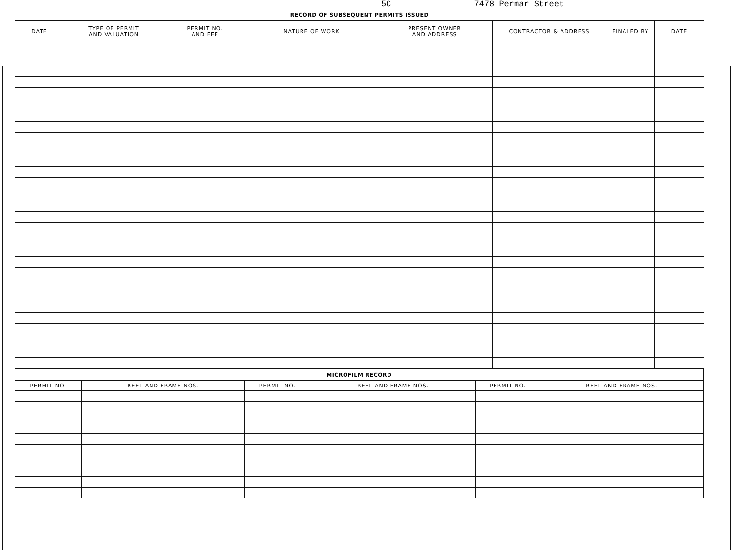5C 7478 Permar Street
| RECORD OF SUBSEQUENT PERMITS ISSUED | | | | | | | |
| --- | --- | --- | --- | --- | --- | --- | --- |
| DATE | TYPE OF PERMIT AND VALUATION | PERMIT NO. AND FEE | NATURE OF WORK | PRESENT OWNER AND ADDRESS | CONTRACTOR & ADDRESS | FINALED BY | DATE |
| MICROFILM RECORD | | | | | |
| --- | --- | --- | --- | --- | --- |
| PERMIT NO. | REEL AND FRAME NOS. | PERMIT NO. | REEL AND FRAME NOS. | PERMIT NO. | REEL AND FRAME NOS. |